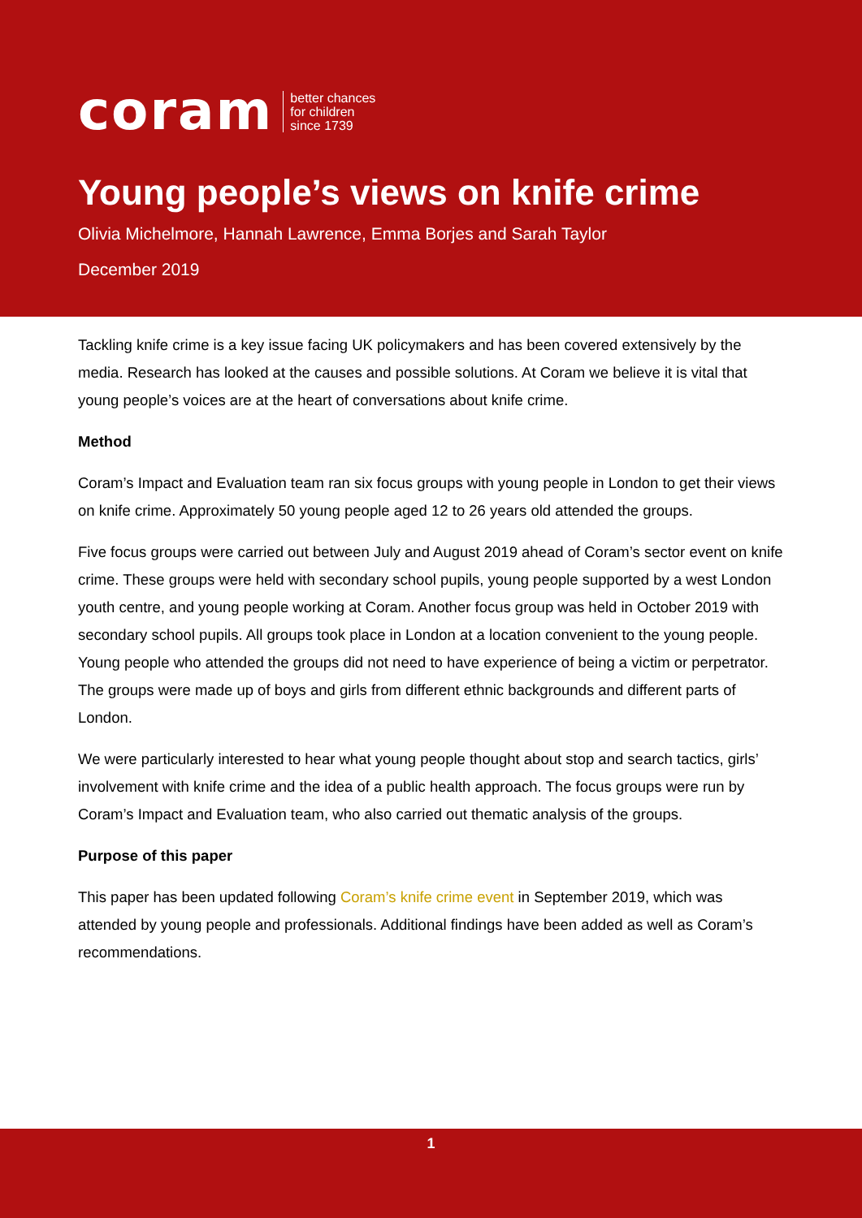coram better chances
for children
since 1739
Young people’s views on knife crime
Olivia Michelmore, Hannah Lawrence, Emma Borjes and Sarah Taylor
December 2019
Tackling knife crime is a key issue facing UK policymakers and has been covered extensively by the media. Research has looked at the causes and possible solutions. At Coram we believe it is vital that young people’s voices are at the heart of conversations about knife crime.
Method
Coram’s Impact and Evaluation team ran six focus groups with young people in London to get their views on knife crime. Approximately 50 young people aged 12 to 26 years old attended the groups.
Five focus groups were carried out between July and August 2019 ahead of Coram’s sector event on knife crime. These groups were held with secondary school pupils, young people supported by a west London youth centre, and young people working at Coram. Another focus group was held in October 2019 with secondary school pupils. All groups took place in London at a location convenient to the young people. Young people who attended the groups did not need to have experience of being a victim or perpetrator. The groups were made up of boys and girls from different ethnic backgrounds and different parts of London.
We were particularly interested to hear what young people thought about stop and search tactics, girls’ involvement with knife crime and the idea of a public health approach. The focus groups were run by Coram’s Impact and Evaluation team, who also carried out thematic analysis of the groups.
Purpose of this paper
This paper has been updated following Coram’s knife crime event in September 2019, which was attended by young people and professionals. Additional findings have been added as well as Coram’s recommendations.
1